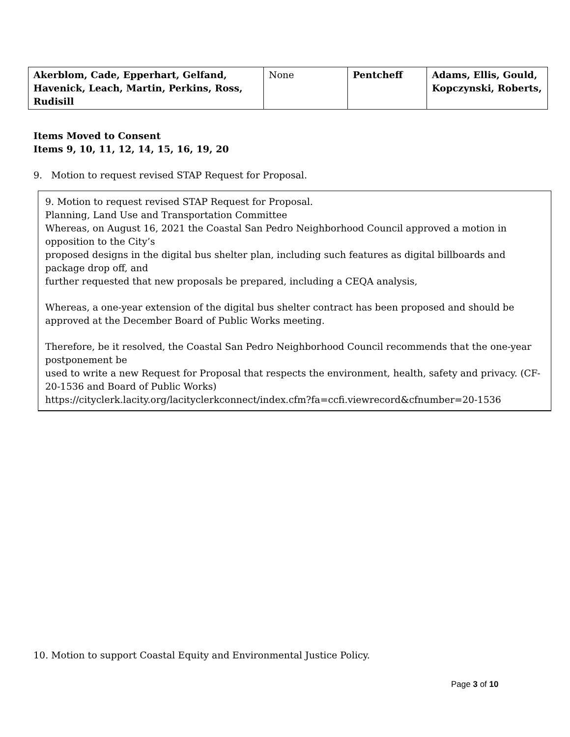| Akerblom, Cade, Epperhart, Gelfand, Havenick, Leach, Martin, Perkins, Ross, Rudisill | None | Pentcheff | Adams, Ellis, Gould, Kopczynski, Roberts, |
Items Moved to Consent
Items 9, 10, 11, 12, 14, 15, 16, 19, 20
9. Motion to request revised STAP Request for Proposal.
9. Motion to request revised STAP Request for Proposal.
Planning, Land Use and Transportation Committee
Whereas, on August 16, 2021 the Coastal San Pedro Neighborhood Council approved a motion in opposition to the City’s
proposed designs in the digital bus shelter plan, including such features as digital billboards and package drop off, and
further requested that new proposals be prepared, including a CEQA analysis,
Whereas, a one-year extension of the digital bus shelter contract has been proposed and should be approved at the December Board of Public Works meeting.
Therefore, be it resolved, the Coastal San Pedro Neighborhood Council recommends that the one-year postponement be
used to write a new Request for Proposal that respects the environment, health, safety and privacy. (CF-20-1536 and Board of Public Works)
https://cityclerk.lacity.org/lacityclerkconnect/index.cfm?fa=ccfi.viewrecord&cfnumber=20-1536
10. Motion to support Coastal Equity and Environmental Justice Policy.
Page 3 of 10